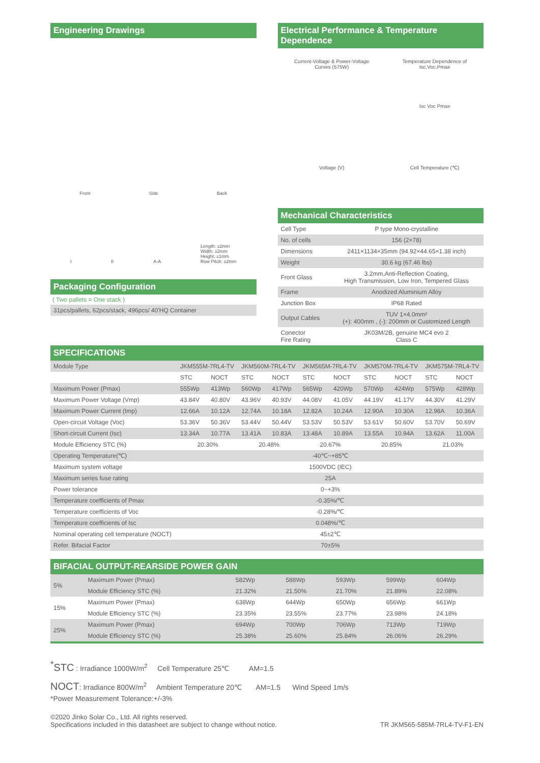Engineering Drawings
Front Side Back
I II A-A Length: ±2mm
Width: ±2mm
Height: ±1mm
Row Pitch: ±2mm
Packaging Configuration
( Two pallets = One stack )
31pcs/pallets, 62pcs/stack, 496pcs/ 40'HQ Container
Electrical Performance & Temperature Dependence
Current-Voltage & Power-Voltage
Curves (575W)
Voltage (V)
Temperature Dependence of
Isc,Voc,Pmax
Isc Voc Pmax
Cell Temperature (℃)
Mechanical Characteristics
| Cell Type | P type Mono-crystalline |
| No. of cells | 156 (2×78) |
| Dimensions | 2411×1134×35mm (94.92×44.65×1.38 inch) |
| Weight | 30.6 kg (67.46 lbs) |
| Front Glass | 3.2mm,Anti-Reflection Coating, High Transmission, Low Iron, Tempered Glass |
| Frame | Anodized Aluminium Alloy |
| Junction Box | IP68 Rated |
| Output Cables | TUV 1×4.0mm² (+): 400mm , (-): 200mm or Customized Length |
| Conector Fire Rating | JK03M/2B, genuine MC4 evo 2 Class C |
SPECIFICATIONS
| Module Type | JKM555M-7RL4-TV | | JKM560M-7RL4-TV | | JKM565M-7RL4-TV | | JKM570M-7RL4-TV | | JKM575M-7RL4-TV | |
| | STC | NOCT | STC | NOCT | STC | NOCT | STC | NOCT | STC | NOCT |
| Maximum Power (Pmax) | 555Wp | 413Wp | 560Wp | 417Wp | 565Wp | 420Wp | 570Wp | 424Wp | 575Wp | 428Wp |
| Maximum Power Voltage (Vmp) | 43.84V | 40.80V | 43.96V | 40.93V | 44.08V | 41.05V | 44.19V | 41.17V | 44.30V | 41.29V |
| Maximum Power Current (Imp) | 12.66A | 10.12A | 12.74A | 10.18A | 12.82A | 10.24A | 12.90A | 10.30A | 12.98A | 10.36A |
| Open-circuit Voltage (Voc) | 53.36V | 50.36V | 53.44V | 50.44V | 53.53V | 50.53V | 53.61V | 50.60V | 53.70V | 50.69V |
| Short-circuit Current (Isc) | 13.34A | 10.77A | 13.41A | 10.83A | 13.48A | 10.89A | 13.55A | 10.94A | 13.62A | 11.00A |
| Module Efficiency STC (%) | 20.30% | | 20.48% | | 20.67% | | 20.85% | | 21.03% | |
| Operating Temperature(℃) | -40℃~+85℃ | | | | | | | | | |
| Maximum system voltage | 1500VDC (IEC) | | | | | | | | | |
| Maximum series fuse rating | 25A | | | | | | | | | |
| Power tolerance | 0~+3% | | | | | | | | | |
| Temperature coefficients of Pmax | -0.35%/℃ | | | | | | | | | |
| Temperature coefficients of Voc | -0.28%/℃ | | | | | | | | | |
| Temperature coefficients of Isc | 0.048%/℃ | | | | | | | | | |
| Nominal operating cell temperature (NOCT) | 45±2℃ | | | | | | | | | |
| Refer. Bifacial Factor | 70±5% | | | | | | | | | |
BIFACIAL OUTPUT-REARSIDE POWER GAIN
| 5% | Maximum Power (Pmax) | 582Wp | 588Wp | 593Wp | 599Wp | 604Wp |
| | Module Efficiency STC (%) | 21.32% | 21.50% | 21.70% | 21.89% | 22.08% |
| 15% | Maximum Power (Pmax) | 638Wp | 644Wp | 650Wp | 656Wp | 661Wp |
| | Module Efficiency STC (%) | 23.35% | 23.55% | 23.77% | 23.98% | 24.18% |
| 25% | Maximum Power (Pmax) | 694Wp | 700Wp | 706Wp | 713Wp | 719Wp |
| | Module Efficiency STC (%) | 25.38% | 25.60% | 25.84% | 26.06% | 26.29% |
<sup>*</sup> STC : Irradiance 1000W/m<sup>2</sup> Cell Temperature 25℃ AM=1.5
NOCT: Irradiance 800W/m<sup>2</sup> Ambient Temperature 20℃ AM=1.5 Wind Speed 1m/s
*Power Measurement Tolerance:+/-3%
©2020 Jinko Solar Co., Ltd. All rights reserved.
Specifications included in this datasheet are subject to change without notice.
TR JKM565-585M-7RL4-TV-F1-EN